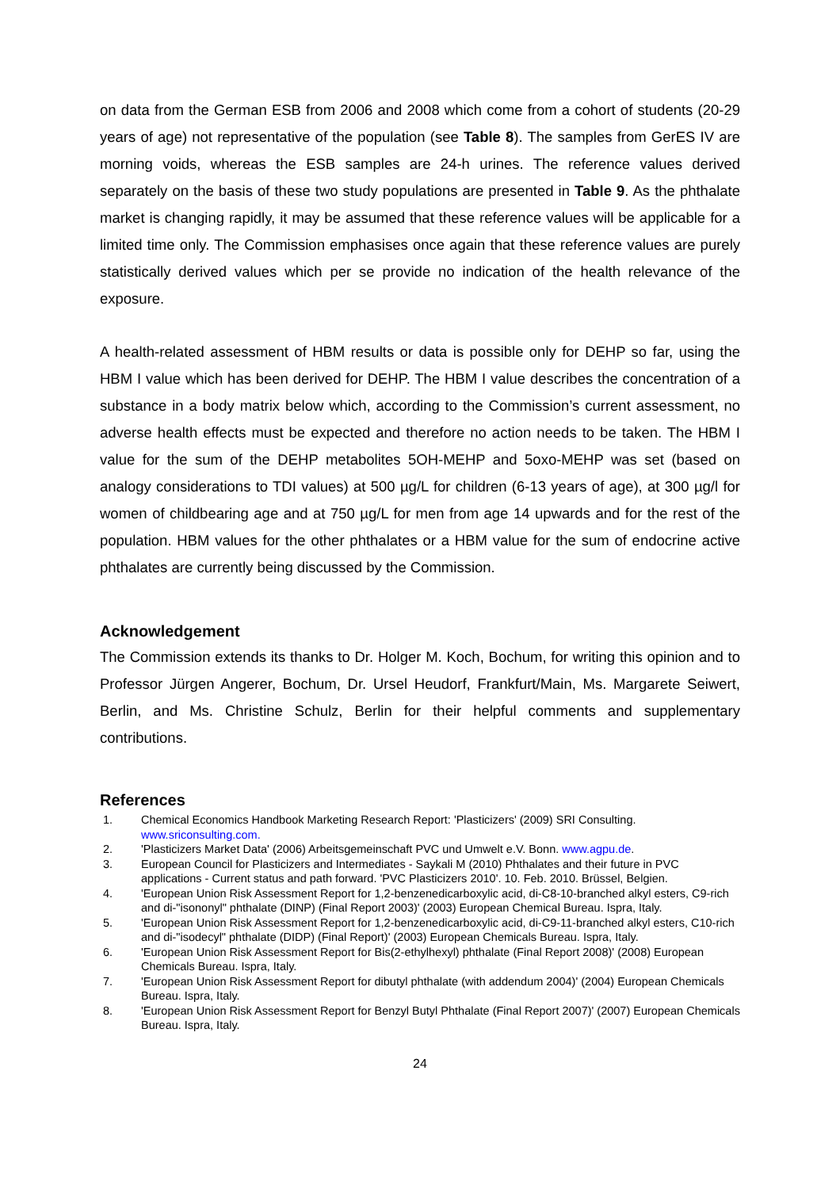on data from the German ESB from 2006 and 2008 which come from a cohort of students (20-29 years of age) not representative of the population (see Table 8). The samples from GerES IV are morning voids, whereas the ESB samples are 24-h urines. The reference values derived separately on the basis of these two study populations are presented in Table 9. As the phthalate market is changing rapidly, it may be assumed that these reference values will be applicable for a limited time only. The Commission emphasises once again that these reference values are purely statistically derived values which per se provide no indication of the health relevance of the exposure.
A health-related assessment of HBM results or data is possible only for DEHP so far, using the HBM I value which has been derived for DEHP. The HBM I value describes the concentration of a substance in a body matrix below which, according to the Commission’s current assessment, no adverse health effects must be expected and therefore no action needs to be taken. The HBM I value for the sum of the DEHP metabolites 5OH-MEHP and 5oxo-MEHP was set (based on analogy considerations to TDI values) at 500 µg/L for children (6-13 years of age), at 300 µg/l for women of childbearing age and at 750 µg/L for men from age 14 upwards and for the rest of the population. HBM values for the other phthalates or a HBM value for the sum of endocrine active phthalates are currently being discussed by the Commission.
Acknowledgement
The Commission extends its thanks to Dr. Holger M. Koch, Bochum, for writing this opinion and to Professor Jürgen Angerer, Bochum, Dr. Ursel Heudorf, Frankfurt/Main, Ms. Margarete Seiwert, Berlin, and Ms. Christine Schulz, Berlin for their helpful comments and supplementary contributions.
References
1. Chemical Economics Handbook Marketing Research Report: 'Plasticizers' (2009) SRI Consulting. www.sriconsulting.com.
2. 'Plasticizers Market Data' (2006) Arbeitsgemeinschaft PVC und Umwelt e.V. Bonn. www.agpu.de.
3. European Council for Plasticizers and Intermediates - Saykali M (2010) Phthalates and their future in PVC applications - Current status and path forward. 'PVC Plasticizers 2010'. 10. Feb. 2010. Brüssel, Belgien.
4. 'European Union Risk Assessment Report for 1,2-benzenedicarboxylic acid, di-C8-10-branched alkyl esters, C9-rich and di-"isononyl" phthalate (DINP) (Final Report 2003)' (2003) European Chemical Bureau. Ispra, Italy.
5. 'European Union Risk Assessment Report for 1,2-benzenedicarboxylic acid, di-C9-11-branched alkyl esters, C10-rich and di-"isodecyl" phthalate (DIDP) (Final Report)' (2003) European Chemicals Bureau. Ispra, Italy.
6. 'European Union Risk Assessment Report for Bis(2-ethylhexyl) phthalate (Final Report 2008)' (2008) European Chemicals Bureau. Ispra, Italy.
7. 'European Union Risk Assessment Report for dibutyl phthalate (with addendum 2004)' (2004) European Chemicals Bureau. Ispra, Italy.
8. 'European Union Risk Assessment Report for Benzyl Butyl Phthalate (Final Report 2007)' (2007) European Chemicals Bureau. Ispra, Italy.
24